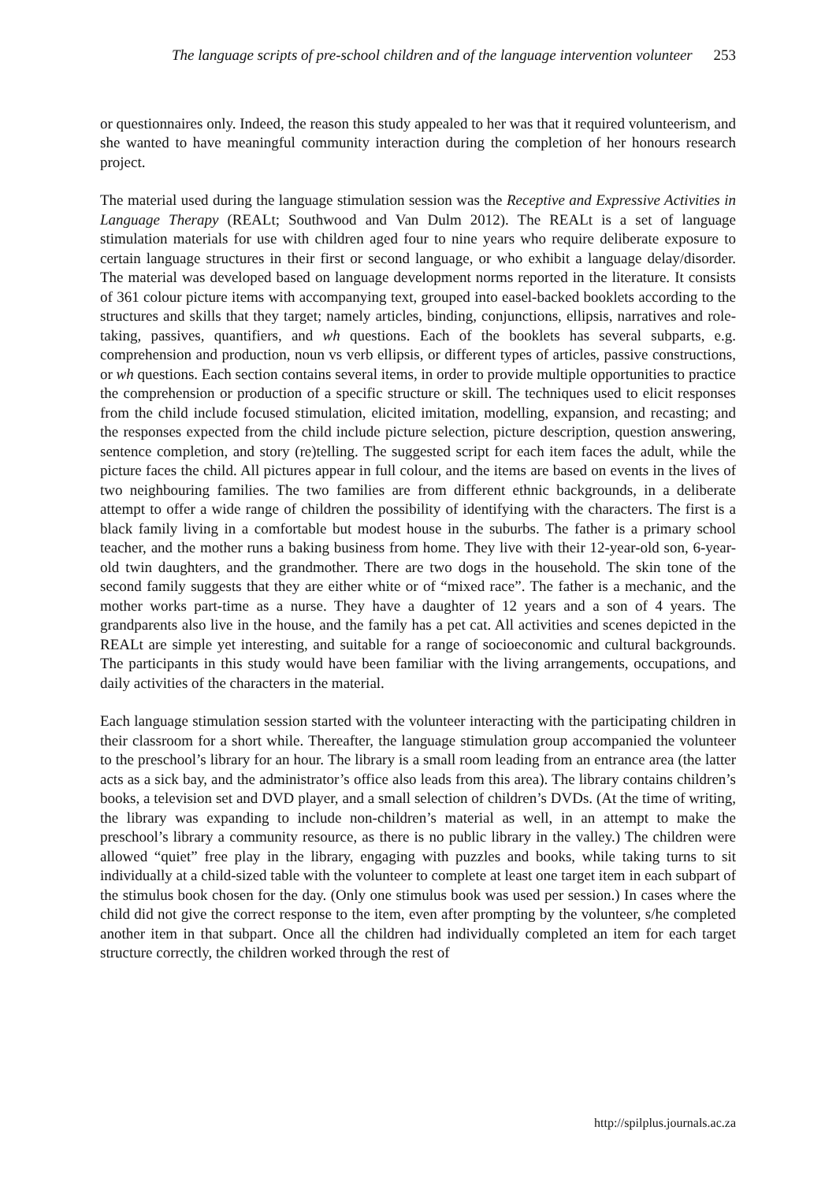The language scripts of pre-school children and of the language intervention volunteer 253
or questionnaires only. Indeed, the reason this study appealed to her was that it required volunteerism, and she wanted to have meaningful community interaction during the completion of her honours research project.
The material used during the language stimulation session was the Receptive and Expressive Activities in Language Therapy (REALt; Southwood and Van Dulm 2012). The REALt is a set of language stimulation materials for use with children aged four to nine years who require deliberate exposure to certain language structures in their first or second language, or who exhibit a language delay/disorder. The material was developed based on language development norms reported in the literature. It consists of 361 colour picture items with accompanying text, grouped into easel-backed booklets according to the structures and skills that they target; namely articles, binding, conjunctions, ellipsis, narratives and role-taking, passives, quantifiers, and wh questions. Each of the booklets has several subparts, e.g. comprehension and production, noun vs verb ellipsis, or different types of articles, passive constructions, or wh questions. Each section contains several items, in order to provide multiple opportunities to practice the comprehension or production of a specific structure or skill. The techniques used to elicit responses from the child include focused stimulation, elicited imitation, modelling, expansion, and recasting; and the responses expected from the child include picture selection, picture description, question answering, sentence completion, and story (re)telling. The suggested script for each item faces the adult, while the picture faces the child. All pictures appear in full colour, and the items are based on events in the lives of two neighbouring families. The two families are from different ethnic backgrounds, in a deliberate attempt to offer a wide range of children the possibility of identifying with the characters. The first is a black family living in a comfortable but modest house in the suburbs. The father is a primary school teacher, and the mother runs a baking business from home. They live with their 12-year-old son, 6-year-old twin daughters, and the grandmother. There are two dogs in the household. The skin tone of the second family suggests that they are either white or of “mixed race”. The father is a mechanic, and the mother works part-time as a nurse. They have a daughter of 12 years and a son of 4 years. The grandparents also live in the house, and the family has a pet cat. All activities and scenes depicted in the REALt are simple yet interesting, and suitable for a range of socioeconomic and cultural backgrounds. The participants in this study would have been familiar with the living arrangements, occupations, and daily activities of the characters in the material.
Each language stimulation session started with the volunteer interacting with the participating children in their classroom for a short while. Thereafter, the language stimulation group accompanied the volunteer to the preschool’s library for an hour. The library is a small room leading from an entrance area (the latter acts as a sick bay, and the administrator’s office also leads from this area). The library contains children’s books, a television set and DVD player, and a small selection of children’s DVDs. (At the time of writing, the library was expanding to include non-children’s material as well, in an attempt to make the preschool’s library a community resource, as there is no public library in the valley.) The children were allowed “quiet” free play in the library, engaging with puzzles and books, while taking turns to sit individually at a child-sized table with the volunteer to complete at least one target item in each subpart of the stimulus book chosen for the day. (Only one stimulus book was used per session.) In cases where the child did not give the correct response to the item, even after prompting by the volunteer, s/he completed another item in that subpart. Once all the children had individually completed an item for each target structure correctly, the children worked through the rest of
http://spilplus.journals.ac.za